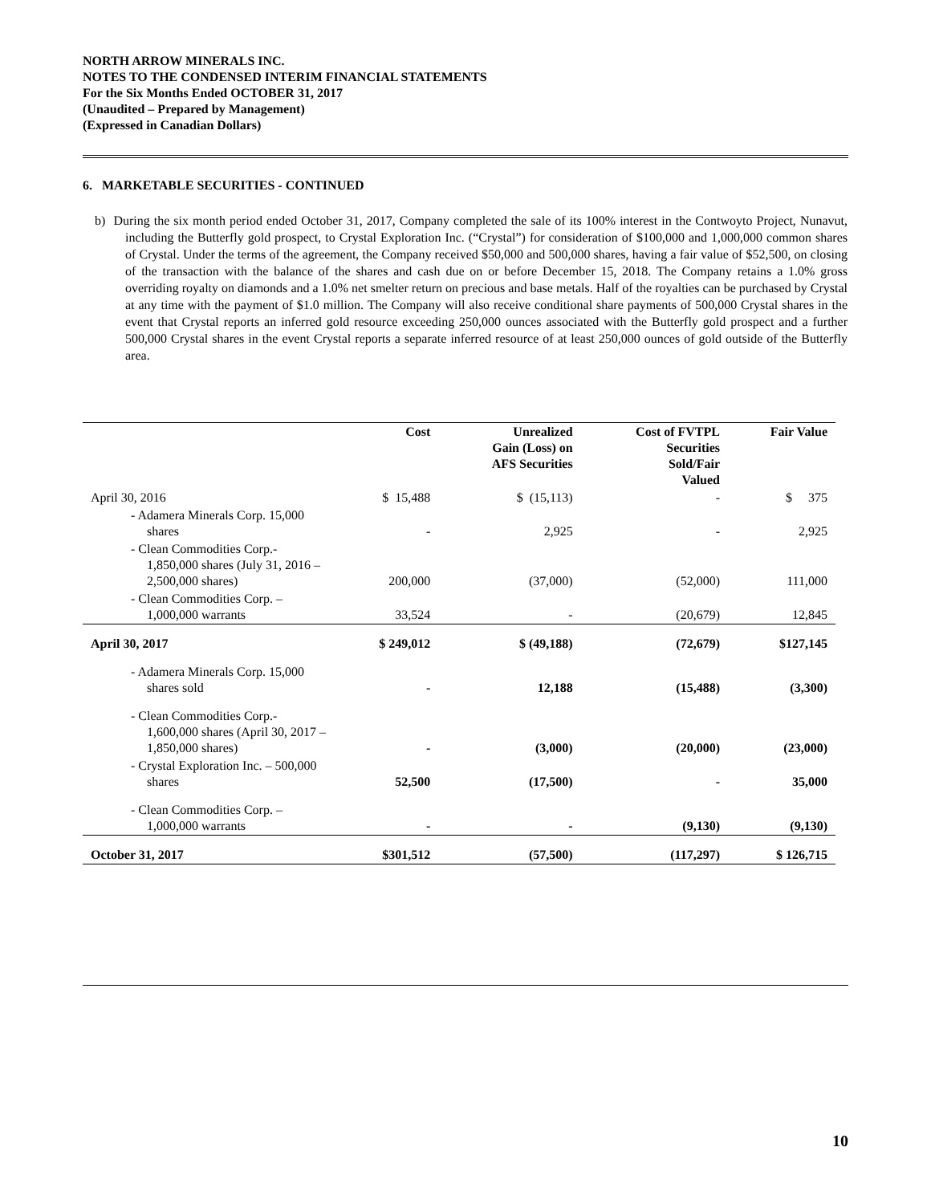NORTH ARROW MINERALS INC.
NOTES TO THE CONDENSED INTERIM FINANCIAL STATEMENTS
For the Six Months Ended OCTOBER 31, 2017
(Unaudited – Prepared by Management)
(Expressed in Canadian Dollars)
6. MARKETABLE SECURITIES - CONTINUED
b) During the six month period ended October 31, 2017, Company completed the sale of its 100% interest in the Contwoyto Project, Nunavut, including the Butterfly gold prospect, to Crystal Exploration Inc. (“Crystal”) for consideration of $100,000 and 1,000,000 common shares of Crystal. Under the terms of the agreement, the Company received $50,000 and 500,000 shares, having a fair value of $52,500, on closing of the transaction with the balance of the shares and cash due on or before December 15, 2018. The Company retains a 1.0% gross overriding royalty on diamonds and a 1.0% net smelter return on precious and base metals. Half of the royalties can be purchased by Crystal at any time with the payment of $1.0 million. The Company will also receive conditional share payments of 500,000 Crystal shares in the event that Crystal reports an inferred gold resource exceeding 250,000 ounces associated with the Butterfly gold prospect and a further 500,000 Crystal shares in the event Crystal reports a separate inferred resource of at least 250,000 ounces of gold outside of the Butterfly area.
| | Cost | Unrealized Gain (Loss) on AFS Securities | Cost of FVTPL Securities Sold/Fair Valued | Fair Value |
| --- | --- | --- | --- | --- |
| April 30, 2016 | $ 15,488 | $ (15,113) | - | $ 375 |
| - Adamera Minerals Corp. 15,000 shares | - | 2,925 | - | 2,925 |
| - Clean Commodities Corp.- 1,850,000 shares (July 31, 2016 – 2,500,000 shares) | 200,000 | (37,000) | (52,000) | 111,000 |
| - Clean Commodities Corp. – 1,000,000 warrants | 33,524 | - | (20,679) | 12,845 |
| April 30, 2017 | $ 249,012 | $ (49,188) | (72,679) | $127,145 |
| - Adamera Minerals Corp. 15,000 shares sold | - | 12,188 | (15,488) | (3,300) |
| - Clean Commodities Corp.- 1,600,000 shares (April 30, 2017 – 1,850,000 shares) | - | (3,000) | (20,000) | (23,000) |
| - Crystal Exploration Inc. – 500,000 shares | 52,500 | (17,500) | - | 35,000 |
| - Clean Commodities Corp. – 1,000,000 warrants | - | - | (9,130) | (9,130) |
| October 31, 2017 | $301,512 | (57,500) | (117,297) | $ 126,715 |
10